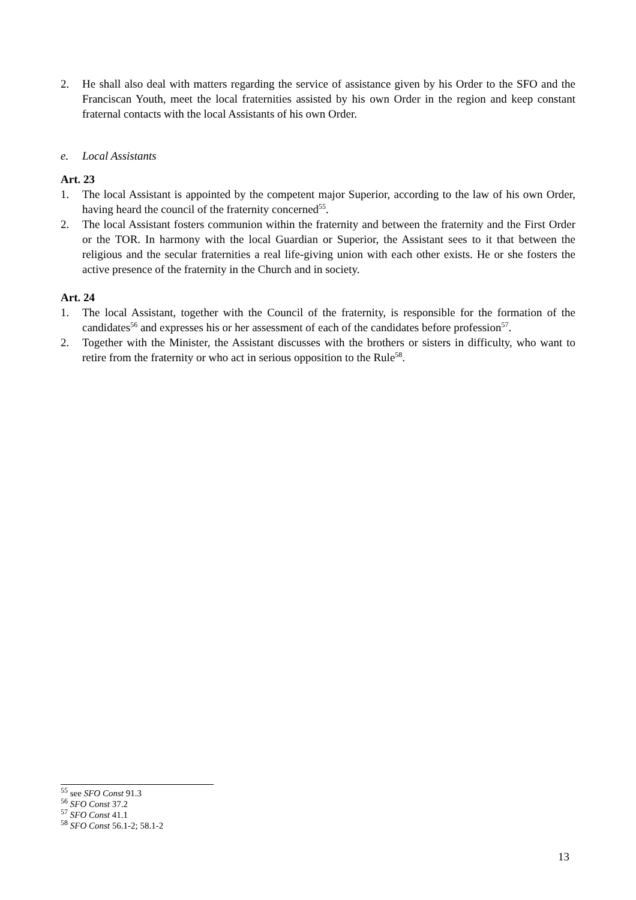2. He shall also deal with matters regarding the service of assistance given by his Order to the SFO and the Franciscan Youth, meet the local fraternities assisted by his own Order in the region and keep constant fraternal contacts with the local Assistants of his own Order.
e. Local Assistants
Art. 23
1. The local Assistant is appointed by the competent major Superior, according to the law of his own Order, having heard the council of the fraternity concerned<sup>55</sup>.
2. The local Assistant fosters communion within the fraternity and between the fraternity and the First Order or the TOR. In harmony with the local Guardian or Superior, the Assistant sees to it that between the religious and the secular fraternities a real life-giving union with each other exists. He or she fosters the active presence of the fraternity in the Church and in society.
Art. 24
1. The local Assistant, together with the Council of the fraternity, is responsible for the formation of the candidates<sup>56</sup> and expresses his or her assessment of each of the candidates before profession<sup>57</sup>.
2. Together with the Minister, the Assistant discusses with the brothers or sisters in difficulty, who want to retire from the fraternity or who act in serious opposition to the Rule<sup>58</sup>.
<sup>55</sup> see SFO Const 91.3
<sup>56</sup> SFO Const 37.2
<sup>57</sup> SFO Const 41.1
<sup>58</sup> SFO Const 56.1-2; 58.1-2
13